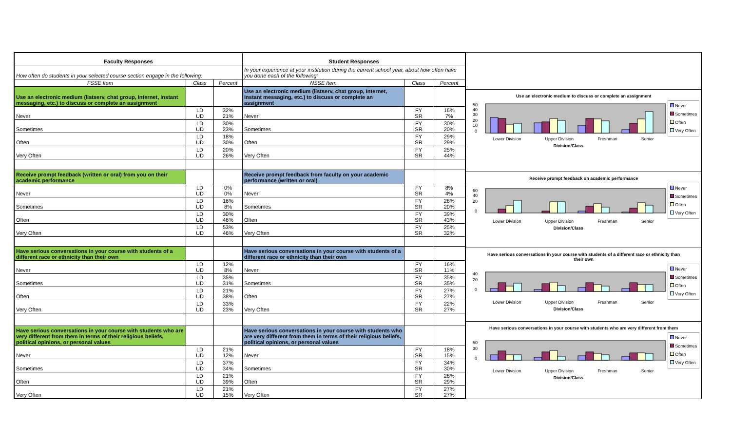| Faculty Responses | | | Student Responses | | |
| --- | --- | --- | --- | --- | --- |
| How often do students in your selected course section engage in the following: | | | In your experience at your institution during the current school year, about how often have you done each of the following: | | |
| FSSE Item | Class | Percent | NSSE Item | Class | Percent |
| Use an electronic medium (listserv, chat group, Internet, instant messaging, etc.) to discuss or complete an assignment | | | Use an electronic medium (listserv, chat group, Internet, instant messaging, etc.) to discuss or complete an assignment | | |
| Never | LD UD | 32% 21% | Never | FY SR | 16% 7% |
| Sometimes | LD UD | 30% 23% | Sometimes | FY SR | 30% 20% |
| Often | LD UD | 18% 30% | Often | FY SR | 29% 29% |
| Very Often | LD UD | 20% 26% | Very Often | FY SR | 25% 44% |
| Receive prompt feedback (written or oral) from you on their academic performance | | | Receive prompt feedback from faculty on your academic performance (written or oral) | | |
| Never | LD UD | 0% 0% | Never | FY SR | 8% 4% |
| Sometimes | LD UD | 16% 8% | Sometimes | FY SR | 28% 20% |
| Often | LD UD | 30% 46% | Often | FY SR | 39% 43% |
| Very Often | LD UD | 53% 46% | Very Often | FY SR | 25% 32% |
| Have serious conversations in your course with students of a different race or ethnicity than their own | | | Have serious conversations in your course with students of a different race or ethnicity than their own | | |
| Never | LD UD | 12% 8% | Never | FY SR | 16% 11% |
| Sometimes | LD UD | 35% 31% | Sometimes | FY SR | 35% 35% |
| Often | LD UD | 21% 38% | Often | FY SR | 27% 27% |
| Very Often | LD UD | 33% 23% | Very Often | FY SR | 22% 27% |
| Have serious conversations in your course with students who are very different from them in terms of their religious beliefs, political opinions, or personal values | | | Have serious conversations in your course with students who are very different from them in terms of their religious beliefs, political opinions, or personal values | | |
| Never | LD UD | 21% 12% | Never | FY SR | 18% 15% |
| Sometimes | LD UD | 37% 34% | Sometimes | FY SR | 34% 30% |
| Often | LD UD | 21% 39% | Often | FY SR | 28% 29% |
| Very Often | LD UD | 21% 15% | Very Often | FY SR | 27% 27% |
Use an electronic medium to discuss or complete an assignment
50
40
30
20
10
0
Never
Sometimes
Often
Very Often
Lower Division Upper Division Freshman Senior
Division/Class
Receive prompt feedback on academic performance
60
40
20
0
Never
Sometimes
Often
Very Often
Lower Division Upper Division Freshman Senior
Division/Class
Have serious conversations in your course with students of a different race or ethnicity than their own
40
20
0
Never
Sometimes
Often
Very Often
Lower Division Upper Division Freshman Senior
Division/Class
Have serious conversations in your course with students who are very different from them
50
30
0
Never
Sometimes
Often
Very Often
Lower Division Upper Division Freshman Senior
Division/Class